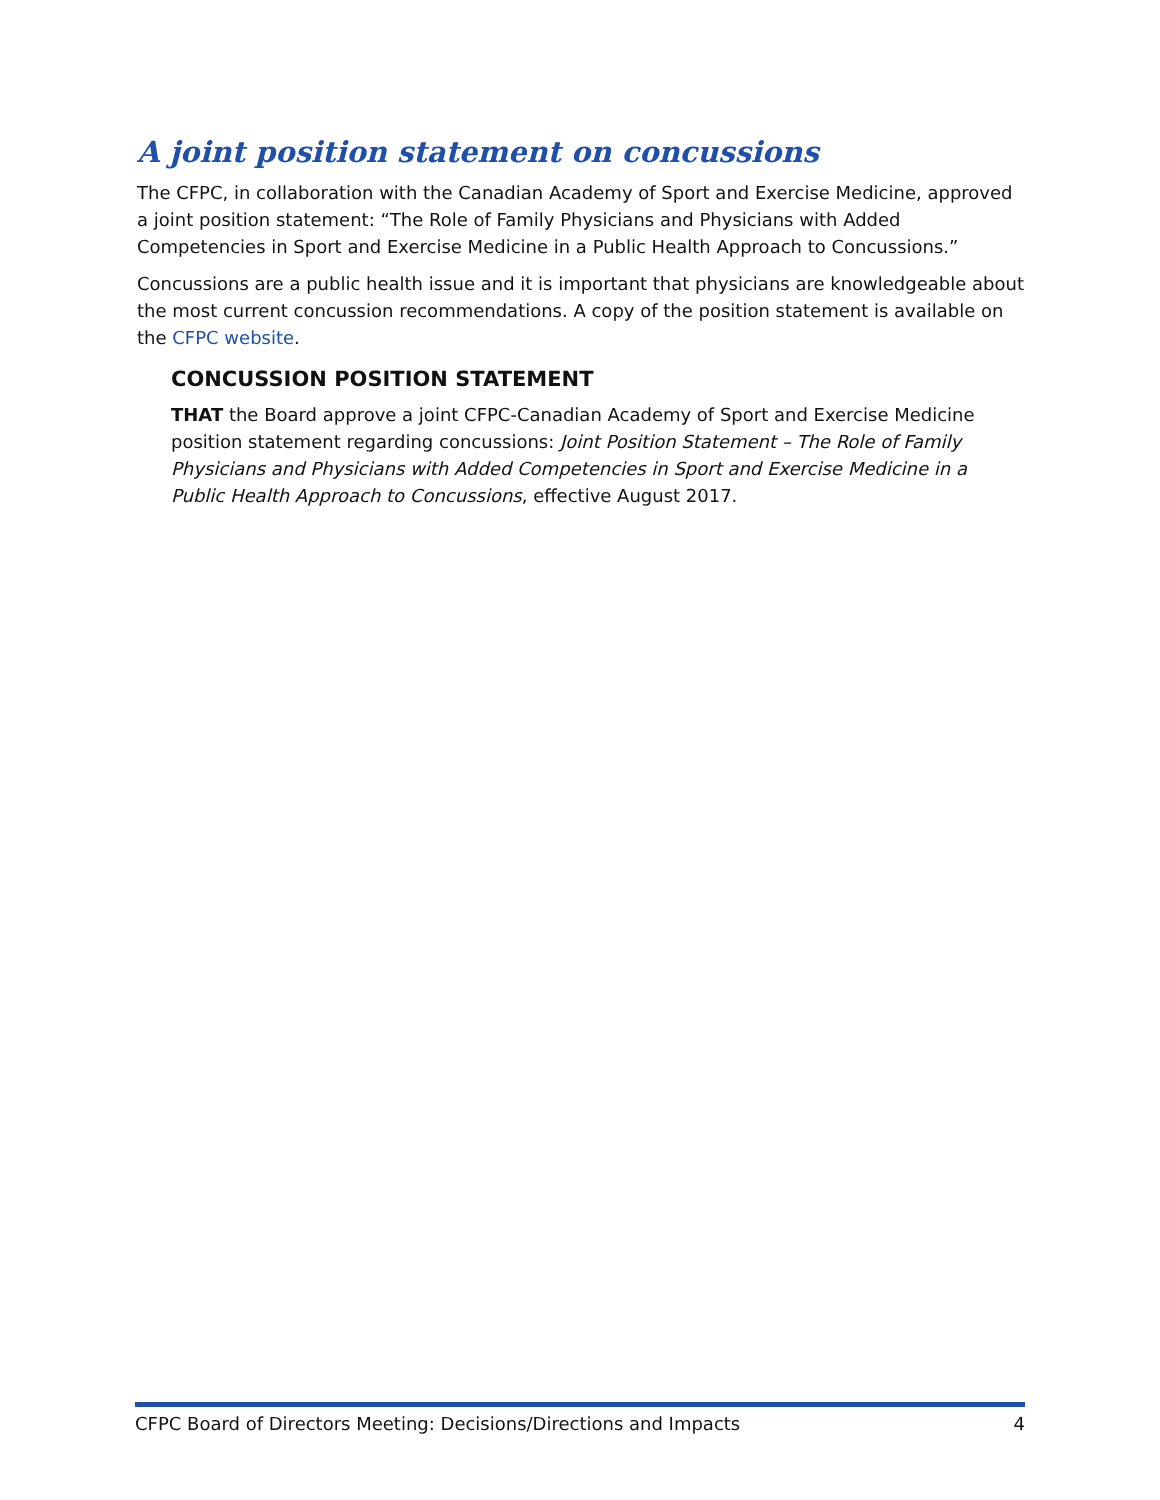A joint position statement on concussions
The CFPC, in collaboration with the Canadian Academy of Sport and Exercise Medicine, approved a joint position statement: “The Role of Family Physicians and Physicians with Added Competencies in Sport and Exercise Medicine in a Public Health Approach to Concussions.”
Concussions are a public health issue and it is important that physicians are knowledgeable about the most current concussion recommendations. A copy of the position statement is available on the CFPC website.
CONCUSSION POSITION STATEMENT
THAT the Board approve a joint CFPC-Canadian Academy of Sport and Exercise Medicine position statement regarding concussions: Joint Position Statement – The Role of Family Physicians and Physicians with Added Competencies in Sport and Exercise Medicine in a Public Health Approach to Concussions, effective August 2017.
CFPC Board of Directors Meeting: Decisions/Directions and Impacts 4